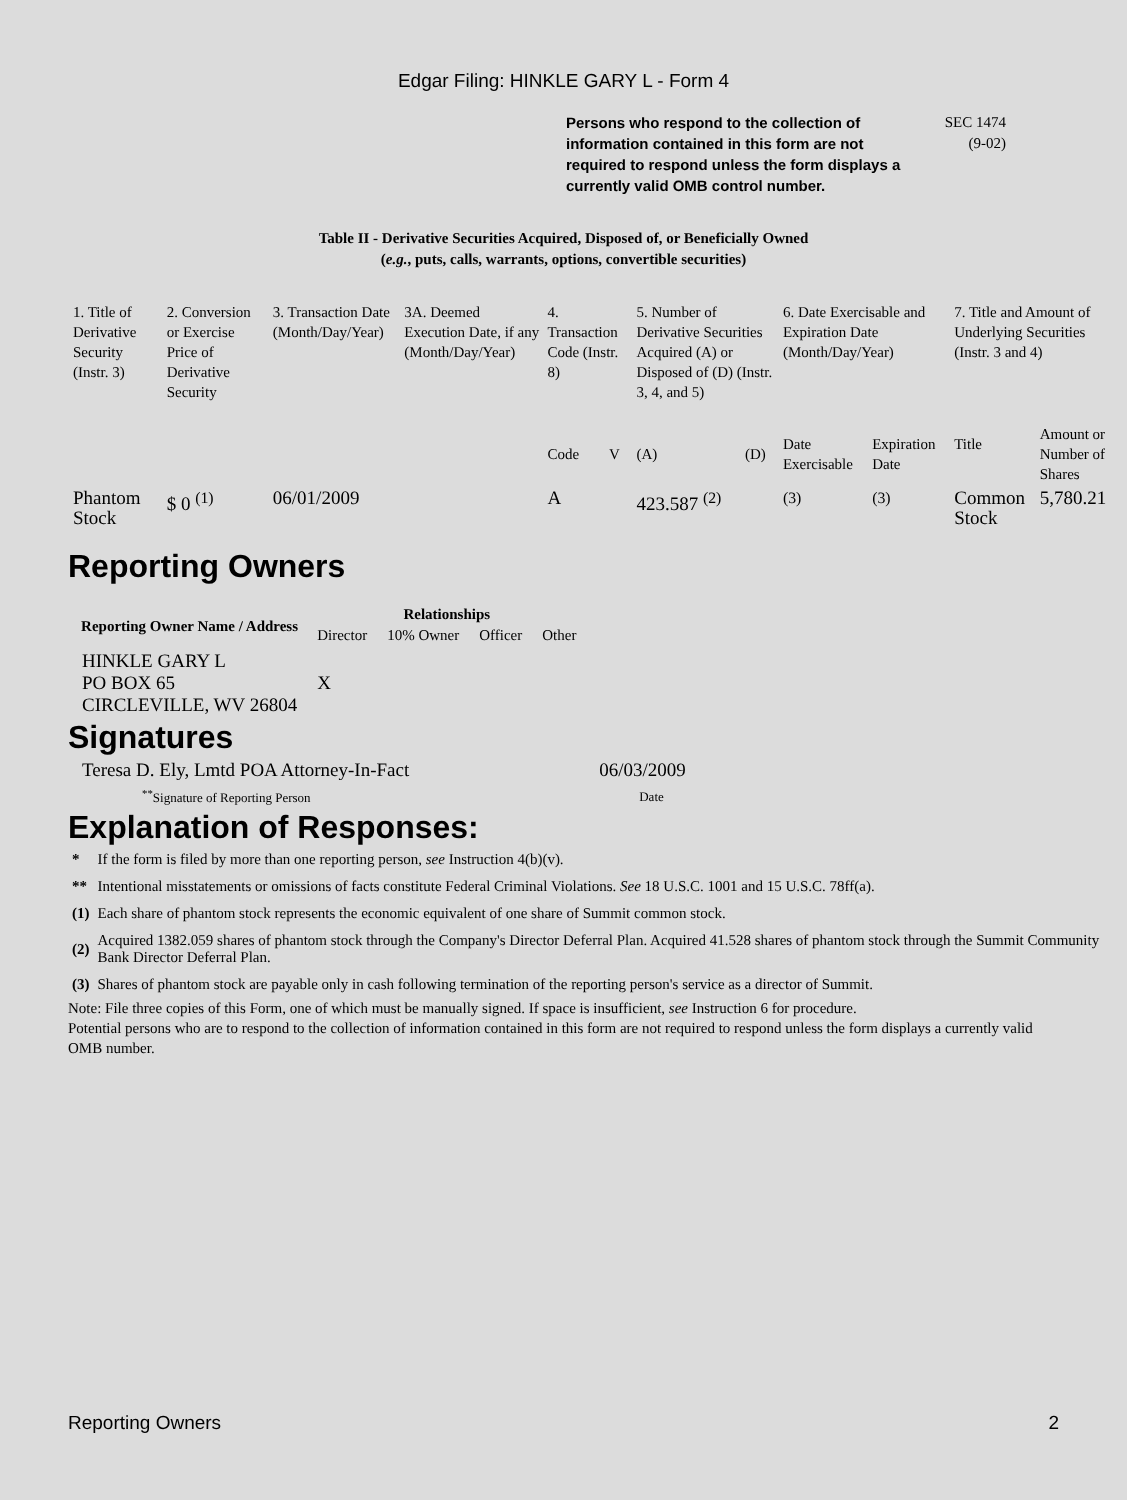Edgar Filing: HINKLE GARY L - Form 4
Persons who respond to the collection of information contained in this form are not required to respond unless the form displays a currently valid OMB control number.
SEC 1474
(9-02)
Table II - Derivative Securities Acquired, Disposed of, or Beneficially Owned
(e.g., puts, calls, warrants, options, convertible securities)
| 1. Title of Derivative Security (Instr. 3) | 2. Conversion or Exercise Price of Derivative Security | 3. Transaction Date (Month/Day/Year) | 3A. Deemed Execution Date, if any (Month/Day/Year) | 4. Transaction Code (Instr. 8) | | 5. Number of Derivative Securities Acquired (A) or Disposed of (D) (Instr. 3, 4, and 5) | | 6. Date Exercisable and Expiration Date (Month/Day/Year) | | 7. Title and Amount of Underlying Securities (Instr. 3 and 4) | |
| | | | | Code | V | (A) | (D) | Date Exercisable | Expiration Date | Title | Amount or Number of Shares |
| Phantom Stock | $ 0 <sup>(1)</sup> | 06/01/2009 | | A | | 423.587 <sup>(2)</sup> | | <sup>(3)</sup> | <sup>(3)</sup> | Common Stock | 5,780.21 |
Reporting Owners
| Reporting Owner Name / Address | Relationships | | | |
| --- | --- | --- | --- | --- |
| | Director | 10% Owner | Officer | Other |
| HINKLE GARY L PO BOX 65 CIRCLEVILLE, WV 26804 | X | | | |
Signatures
| Teresa D. Ely, Lmtd POA Attorney-In-Fact | 06/03/2009 |
| <sup>**</sup> Signature of Reporting Person | Date |
Explanation of Responses:
| * | If the form is filed by more than one reporting person, see Instruction 4(b)(v). |
| ** | Intentional misstatements or omissions of facts constitute Federal Criminal Violations. See 18 U.S.C. 1001 and 15 U.S.C. 78ff(a). |
| (1) | Each share of phantom stock represents the economic equivalent of one share of Summit common stock. |
| (2) | Acquired 1382.059 shares of phantom stock through the Company's Director Deferral Plan. Acquired 41.528 shares of phantom stock through the Summit Community Bank Director Deferral Plan. |
| (3) | Shares of phantom stock are payable only in cash following termination of the reporting person's service as a director of Summit. |
Note: File three copies of this Form, one of which must be manually signed. If space is insufficient, see Instruction 6 for procedure.
Potential persons who are to respond to the collection of information contained in this form are not required to respond unless the form displays a currently valid OMB number.
Reporting Owners 2